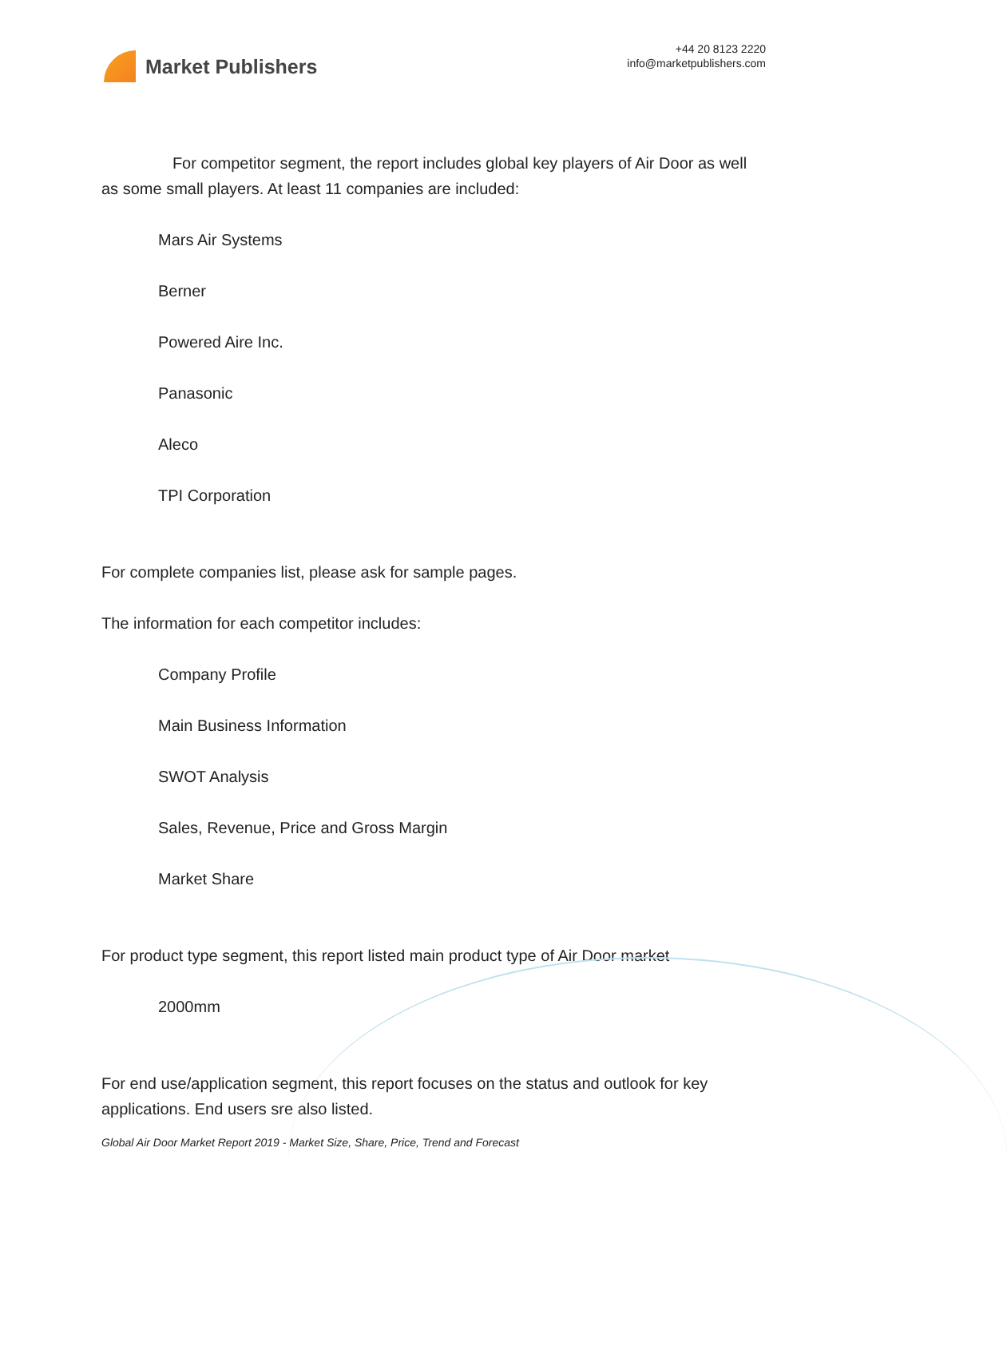Market Publishers
+44 20 8123 2220
info@marketpublishers.com
For competitor segment, the report includes global key players of Air Door as well as some small players. At least 11 companies are included:
Mars Air Systems
Berner
Powered Aire Inc.
Panasonic
Aleco
TPI Corporation
For complete companies list, please ask for sample pages.
The information for each competitor includes:
Company Profile
Main Business Information
SWOT Analysis
Sales, Revenue, Price and Gross Margin
Market Share
For product type segment, this report listed main product type of Air Door market
2000mm
For end use/application segment, this report focuses on the status and outlook for key applications. End users sre also listed.
Global Air Door Market Report 2019 - Market Size, Share, Price, Trend and Forecast